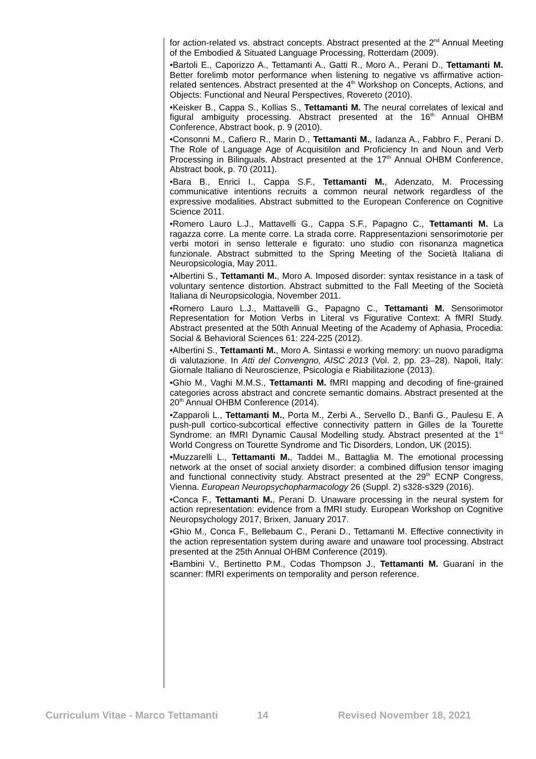for action-related vs. abstract concepts. Abstract presented at the 2<sup>nd</sup> Annual Meeting of the Embodied & Situated Language Processing, Rotterdam (2009).
•Bartoli E., Caporizzo A., Tettamanti A., Gatti R., Moro A., Perani D., Tettamanti M. Better forelimb motor performance when listening to negative vs affirmative action-related sentences. Abstract presented at the 4<sup>th</sup> Workshop on Concepts, Actions, and Objects: Functional and Neural Perspectives, Rovereto (2010).
•Keisker B., Cappa S., Kollias S., Tettamanti M. The neural correlates of lexical and figural ambiguity processing. Abstract presented at the 16<sup>th</sup> Annual OHBM Conference, Abstract book, p. 9 (2010).
•Consonni M., Cafiero R., Marin D., Tettamanti M., Iadanza A., Fabbro F., Perani D. The Role of Language Age of Acquisitilon and Proficiency In and Noun and Verb Processing in Bilinguals. Abstract presented at the 17<sup>th</sup> Annual OHBM Conference, Abstract book, p. 70 (2011).
•Bara B., Enrici I., Cappa S.F., Tettamanti M., Adenzato, M. Processing communicative intentions recruits a common neural network regardless of the expressive modalities. Abstract submitted to the European Conference on Cognitive Science 2011.
•Romero Lauro L.J., Mattavelli G., Cappa S.F., Papagno C., Tettamanti M. La ragazza corre. La mente corre. La strada corre. Rappresentazioni sensorimotorie per verbi motori in senso letterale e figurato: uno studio con risonanza magnetica funzionale. Abstract submitted to the Spring Meeting of the Società Italiana di Neuropsicologia, May 2011.
•Albertini S., Tettamanti M., Moro A. Imposed disorder: syntax resistance in a task of voluntary sentence distortion. Abstract submitted to the Fall Meeting of the Società Italiana di Neuropsicologia, November 2011.
•Romero Lauro L.J., Mattavelli G., Papagno C., Tettamanti M. Sensorimotor Representation for Motion Verbs in Literal vs Figurative Context: A fMRI Study. Abstract presented at the 50th Annual Meeting of the Academy of Aphasia, Procedia: Social & Behavioral Sciences 61: 224-225 (2012).
•Albertini S., Tettamanti M., Moro A. Sintassi e working memory: un nuovo paradigma di valutazione. In Atti del Convengno, AISC 2013 (Vol. 2, pp. 23–28). Napoli, Italy: Giornale Italiano di Neuroscienze, Psicologia e Riabilitazione (2013).
•Ghio M., Vaghi M.M.S., Tettamanti M. fMRI mapping and decoding of fine-grained categories across abstract and concrete semantic domains. Abstract presented at the 20<sup>th</sup> Annual OHBM Conference (2014).
•Zapparoli L., Tettamanti M., Porta M., Zerbi A., Servello D., Banfi G., Paulesu E. A push-pull cortico-subcortical effective connectivity pattern in Gilles de la Tourette Syndrome: an fMRI Dynamic Causal Modelling study. Abstract presented at the 1<sup>st</sup> World Congress on Tourette Syndrome and Tic Disorders, London, UK (2015).
•Muzzarelli L., Tettamanti M., Taddei M., Battaglia M. The emotional processing network at the onset of social anxiety disorder: a combined diffusion tensor imaging and functional connectivity study. Abstract presented at the 29<sup>th</sup> ECNP Congress, Vienna. European Neuropsychopharmacology 26 (Suppl. 2) s328-s329 (2016).
•Conca F., Tettamanti M., Perani D. Unaware processing in the neural system for action representation: evidence from a fMRI study. European Workshop on Cognitive Neuropsychology 2017, Brixen, January 2017.
•Ghio M., Conca F., Bellebaum C., Perani D., Tettamanti M. Effective connectivity in the action representation system during aware and unaware tool processing. Abstract presented at the 25th Annual OHBM Conference (2019).
•Bambini V., Bertinetto P.M., Codas Thompson J., Tettamanti M. Guaraní in the scanner: fMRI experiments on temporality and person reference.
Curriculum Vitae - Marco Tettamanti 14 Revised November 18, 2021